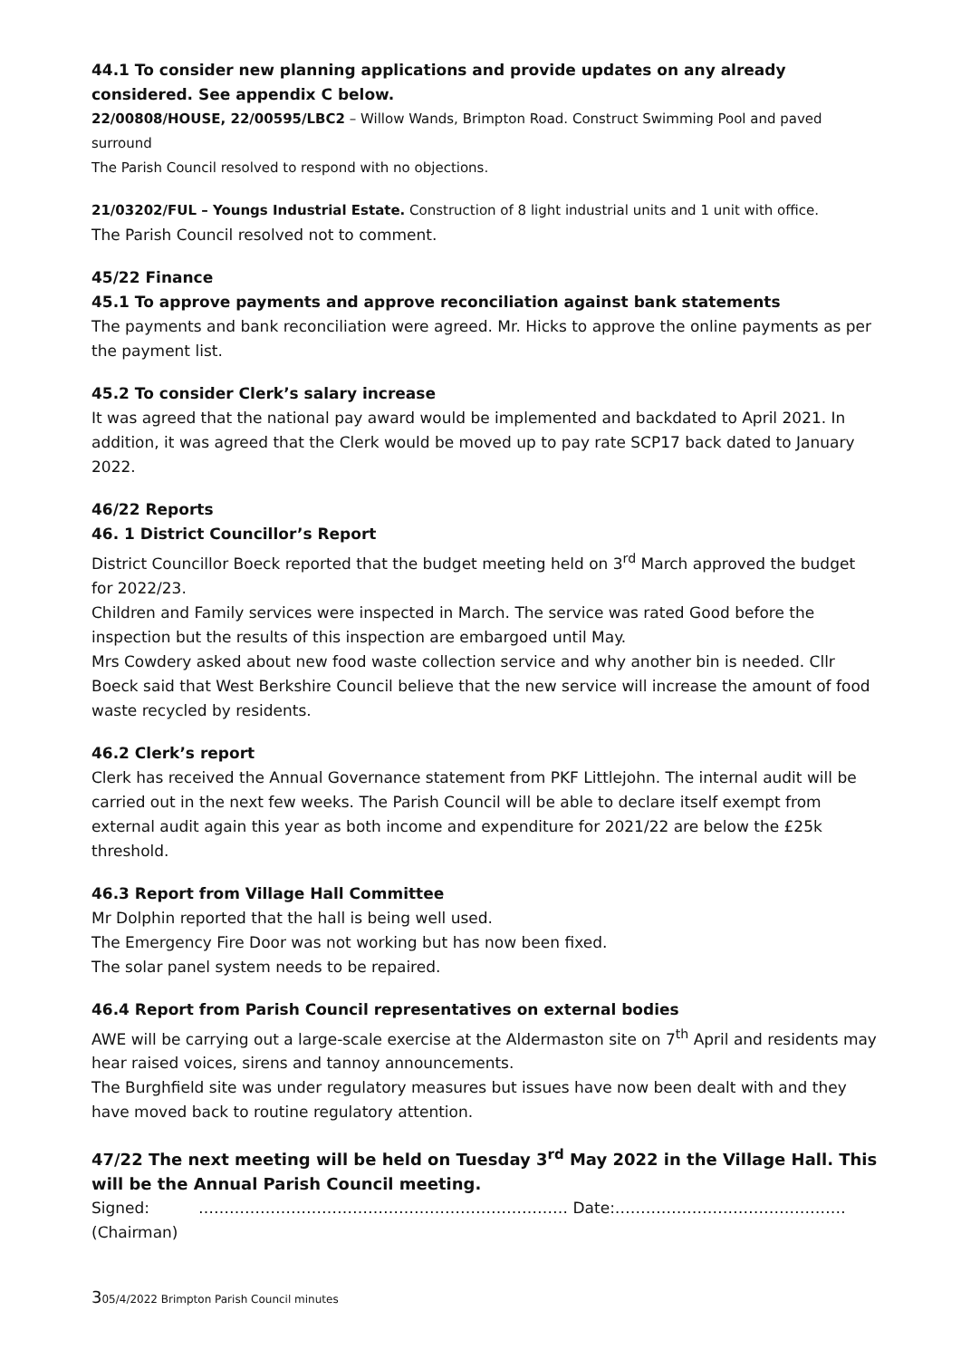44.1 To consider new planning applications and provide updates on any already considered. See appendix C below.
22/00808/HOUSE, 22/00595/LBC2 – Willow Wands, Brimpton Road. Construct Swimming Pool and paved surround
The Parish Council resolved to respond with no objections.
21/03202/FUL – Youngs Industrial Estate. Construction of 8 light industrial units and 1 unit with office.
The Parish Council resolved not to comment.
45/22 Finance
45.1 To approve payments and approve reconciliation against bank statements
The payments and bank reconciliation were agreed. Mr. Hicks to approve the online payments as per the payment list.
45.2 To consider Clerk’s salary increase
It was agreed that the national pay award would be implemented and backdated to April 2021. In addition, it was agreed that the Clerk would be moved up to pay rate SCP17 back dated to January 2022.
46/22 Reports
46. 1 District Councillor’s Report
District Councillor Boeck reported that the budget meeting held on 3<sup>rd</sup> March approved the budget for 2022/23.
Children and Family services were inspected in March. The service was rated Good before the inspection but the results of this inspection are embargoed until May.
Mrs Cowdery asked about new food waste collection service and why another bin is needed. Cllr Boeck said that West Berkshire Council believe that the new service will increase the amount of food waste recycled by residents.
46.2 Clerk’s report
Clerk has received the Annual Governance statement from PKF Littlejohn. The internal audit will be carried out in the next few weeks. The Parish Council will be able to declare itself exempt from external audit again this year as both income and expenditure for 2021/22 are below the £25k threshold.
46.3 Report from Village Hall Committee
Mr Dolphin reported that the hall is being well used.
The Emergency Fire Door was not working but has now been fixed.
The solar panel system needs to be repaired.
46.4 Report from Parish Council representatives on external bodies
AWE will be carrying out a large-scale exercise at the Aldermaston site on 7<sup>th</sup> April and residents may hear raised voices, sirens and tannoy announcements.
The Burghfield site was under regulatory measures but issues have now been dealt with and they have moved back to routine regulatory attention.
47/22 The next meeting will be held on Tuesday 3<sup>rd</sup> May 2022 in the Village Hall. This will be the Annual Parish Council meeting.
Signed: ……………………………………………………………… Date:………………………………………
(Chairman)
305/4/2022 Brimpton Parish Council minutes